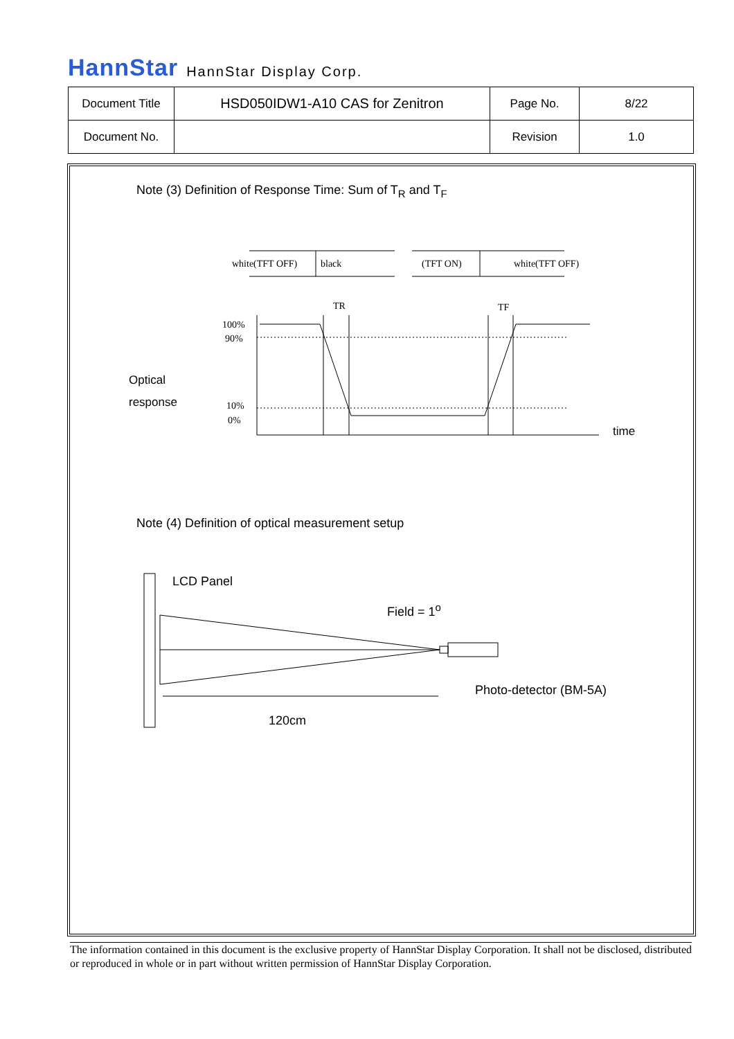HannStar HannStar Display Corp.
| Document Title | HSD050IDW1-A10 CAS for Zenitron | Page No. | 8/22 |
| Document No. | | Revision | 1.0 |
white(TFT OFF)
black
(TFT ON)
white(TFT OFF)
100%
90%
10%
0%
TR
TF
Note (3) Definition of Response Time: Sum of T<sub>R</sub> and T<sub>F</sub>
Optical
response
time
Note (4) Definition of optical measurement setup
LCD Panel
Field = 1<sup>o</sup>
Photo-detector (BM-5A)
120cm
The information contained in this document is the exclusive property of HannStar Display Corporation. It shall not be disclosed, distributed or reproduced in whole or in part without written permission of HannStar Display Corporation.